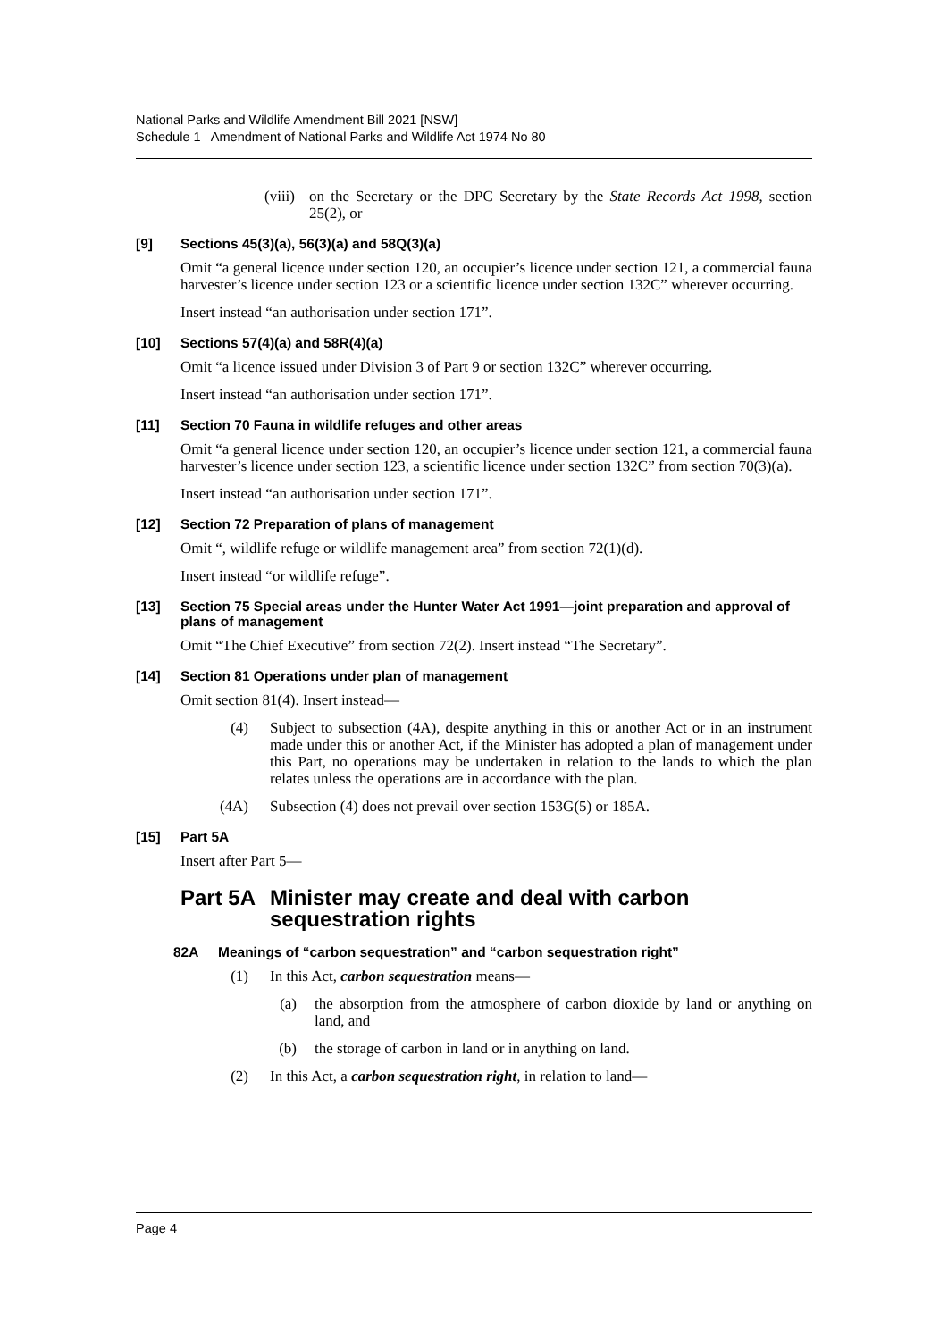National Parks and Wildlife Amendment Bill 2021 [NSW]
Schedule 1 Amendment of National Parks and Wildlife Act 1974 No 80
(viii) on the Secretary or the DPC Secretary by the State Records Act 1998, section 25(2), or
[9] Sections 45(3)(a), 56(3)(a) and 58Q(3)(a)
Omit “a general licence under section 120, an occupier’s licence under section 121, a commercial fauna harvester’s licence under section 123 or a scientific licence under section 132C” wherever occurring.
Insert instead “an authorisation under section 171”.
[10] Sections 57(4)(a) and 58R(4)(a)
Omit “a licence issued under Division 3 of Part 9 or section 132C” wherever occurring.
Insert instead “an authorisation under section 171”.
[11] Section 70 Fauna in wildlife refuges and other areas
Omit “a general licence under section 120, an occupier’s licence under section 121, a commercial fauna harvester’s licence under section 123, a scientific licence under section 132C” from section 70(3)(a).
Insert instead “an authorisation under section 171”.
[12] Section 72 Preparation of plans of management
Omit “, wildlife refuge or wildlife management area” from section 72(1)(d).
Insert instead “or wildlife refuge”.
[13] Section 75 Special areas under the Hunter Water Act 1991—joint preparation and approval of plans of management
Omit “The Chief Executive” from section 72(2). Insert instead “The Secretary”.
[14] Section 81 Operations under plan of management
Omit section 81(4). Insert instead—
(4) Subject to subsection (4A), despite anything in this or another Act or in an instrument made under this or another Act, if the Minister has adopted a plan of management under this Part, no operations may be undertaken in relation to the lands to which the plan relates unless the operations are in accordance with the plan.
(4A) Subsection (4) does not prevail over section 153G(5) or 185A.
[15] Part 5A
Insert after Part 5—
Part 5A Minister may create and deal with carbon sequestration rights
82A Meanings of “carbon sequestration” and “carbon sequestration right”
(1) In this Act, carbon sequestration means—
(a) the absorption from the atmosphere of carbon dioxide by land or anything on land, and
(b) the storage of carbon in land or in anything on land.
(2) In this Act, a carbon sequestration right, in relation to land—
Page 4